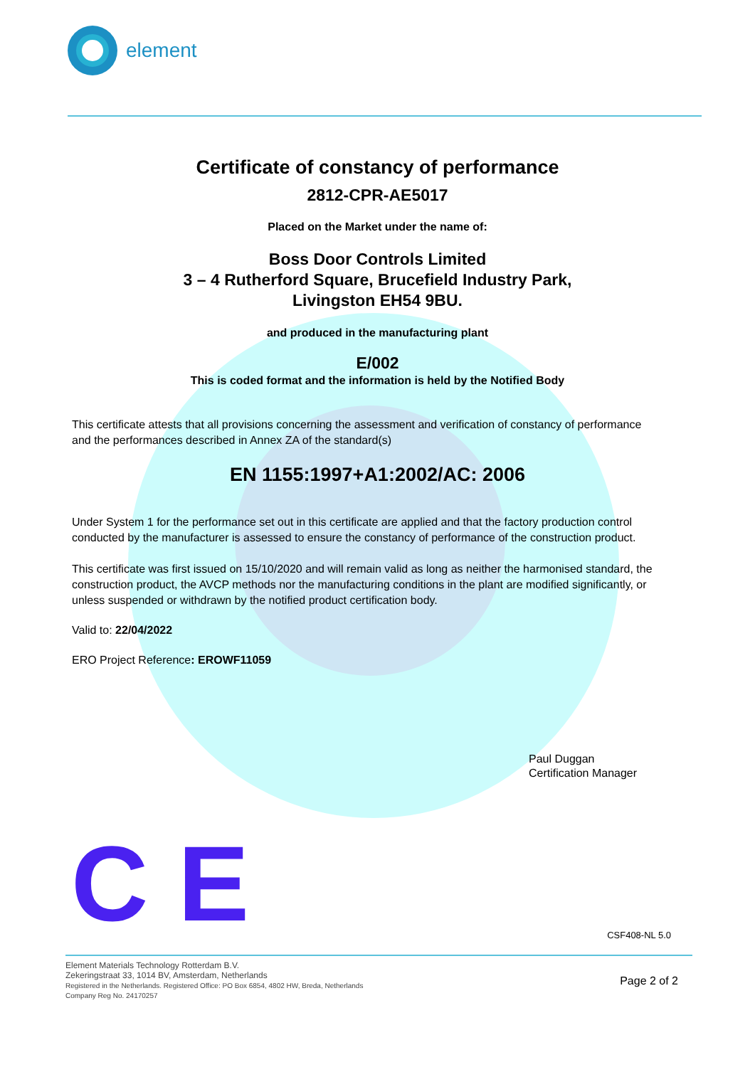element
Certificate of constancy of performance
2812-CPR-AE5017
Placed on the Market under the name of:
Boss Door Controls Limited
3 – 4 Rutherford Square, Brucefield Industry Park,
Livingston EH54 9BU.
and produced in the manufacturing plant
E/002
This is coded format and the information is held by the Notified Body
This certificate attests that all provisions concerning the assessment and verification of constancy of performance and the performances described in Annex ZA of the standard(s)
EN 1155:1997+A1:2002/AC: 2006
Under System 1 for the performance set out in this certificate are applied and that the factory production control conducted by the manufacturer is assessed to ensure the constancy of performance of the construction product.
This certificate was first issued on 15/10/2020 and will remain valid as long as neither the harmonised standard, the construction product, the AVCP methods nor the manufacturing conditions in the plant are modified significantly, or unless suspended or withdrawn by the notified product certification body.
Valid to: 22/04/2022
ERO Project Reference: EROWF11059
Paul Duggan
Certification Manager
C E
CSF408-NL 5.0
Element Materials Technology Rotterdam B.V.
Zekeringstraat 33, 1014 BV, Amsterdam, Netherlands
Registered in the Netherlands. Registered Office: PO Box 6854, 4802 HW, Breda, Netherlands
Company Reg No. 24170257
Page 2 of 2